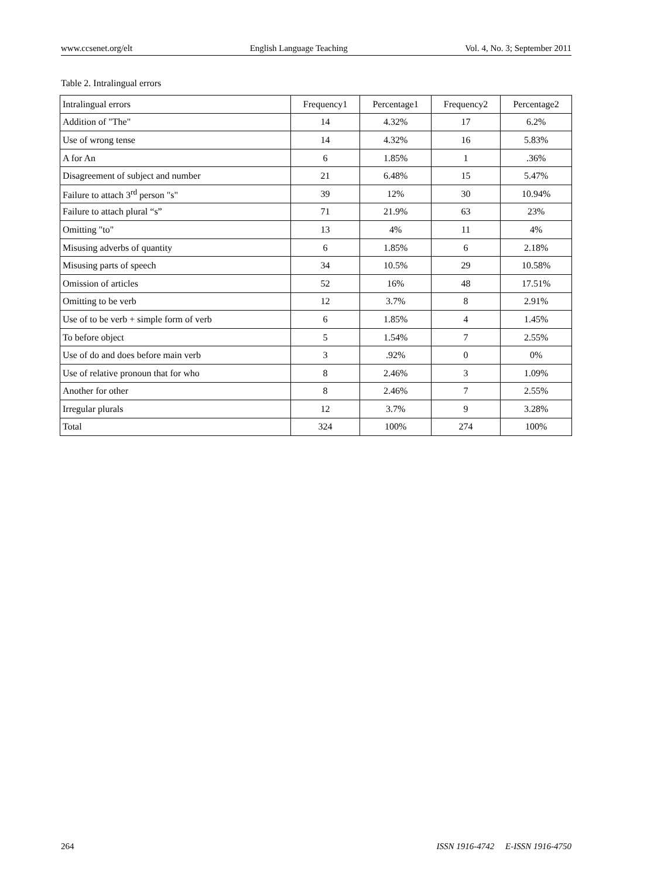www.ccsenet.org/elt English Language Teaching Vol. 4, No. 3; September 2011
Table 2. Intralingual errors
| Intralingual errors | Frequency1 | Percentage1 | Frequency2 | Percentage2 |
| --- | --- | --- | --- | --- |
| Addition of "The" | 14 | 4.32% | 17 | 6.2% |
| Use of wrong tense | 14 | 4.32% | 16 | 5.83% |
| A for An | 6 | 1.85% | 1 | .36% |
| Disagreement of subject and number | 21 | 6.48% | 15 | 5.47% |
| Failure to attach 3<sup>rd</sup> person "s" | 39 | 12% | 30 | 10.94% |
| Failure to attach plural “s” | 71 | 21.9% | 63 | 23% |
| Omitting "to" | 13 | 4% | 11 | 4% |
| Misusing adverbs of quantity | 6 | 1.85% | 6 | 2.18% |
| Misusing parts of speech | 34 | 10.5% | 29 | 10.58% |
| Omission of articles | 52 | 16% | 48 | 17.51% |
| Omitting to be verb | 12 | 3.7% | 8 | 2.91% |
| Use of to be verb + simple form of verb | 6 | 1.85% | 4 | 1.45% |
| To before object | 5 | 1.54% | 7 | 2.55% |
| Use of do and does before main verb | 3 | .92% | 0 | 0% |
| Use of relative pronoun that for who | 8 | 2.46% | 3 | 1.09% |
| Another for other | 8 | 2.46% | 7 | 2.55% |
| Irregular plurals | 12 | 3.7% | 9 | 3.28% |
| Total | 324 | 100% | 274 | 100% |
264 ISSN 1916-4742 E-ISSN 1916-4750